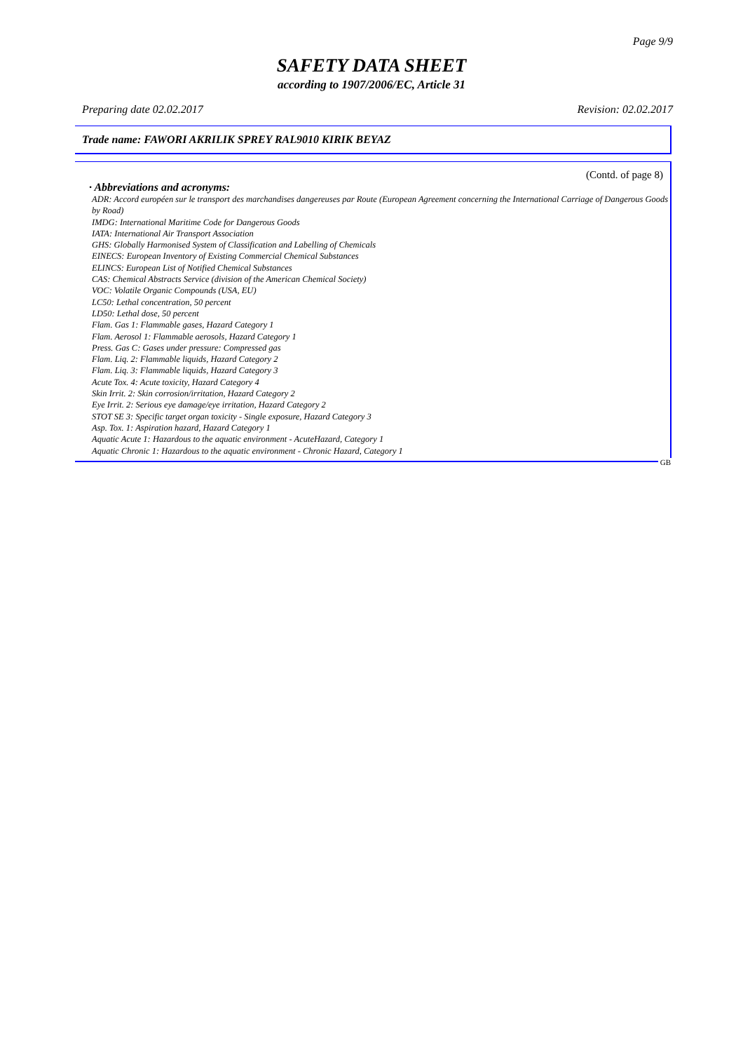Page 9/9
SAFETY DATA SHEET
according to 1907/2006/EC, Article 31
Preparing date 02.02.2017 Revision: 02.02.2017
Trade name: FAWORI AKRILIK SPREY RAL9010 KIRIK BEYAZ
(Contd. of page 8)
· Abbreviations and acronyms:
ADR: Accord européen sur le transport des marchandises dangereuses par Route (European Agreement concerning the International Carriage of Dangerous Goods by Road)
IMDG: International Maritime Code for Dangerous Goods
IATA: International Air Transport Association
GHS: Globally Harmonised System of Classification and Labelling of Chemicals
EINECS: European Inventory of Existing Commercial Chemical Substances
ELINCS: European List of Notified Chemical Substances
CAS: Chemical Abstracts Service (division of the American Chemical Society)
VOC: Volatile Organic Compounds (USA, EU)
LC50: Lethal concentration, 50 percent
LD50: Lethal dose, 50 percent
Flam. Gas 1: Flammable gases, Hazard Category 1
Flam. Aerosol 1: Flammable aerosols, Hazard Category 1
Press. Gas C: Gases under pressure: Compressed gas
Flam. Liq. 2: Flammable liquids, Hazard Category 2
Flam. Liq. 3: Flammable liquids, Hazard Category 3
Acute Tox. 4: Acute toxicity, Hazard Category 4
Skin Irrit. 2: Skin corrosion/irritation, Hazard Category 2
Eye Irrit. 2: Serious eye damage/eye irritation, Hazard Category 2
STOT SE 3: Specific target organ toxicity - Single exposure, Hazard Category 3
Asp. Tox. 1: Aspiration hazard, Hazard Category 1
Aquatic Acute 1: Hazardous to the aquatic environment - AcuteHazard, Category 1
Aquatic Chronic 1: Hazardous to the aquatic environment - Chronic Hazard, Category 1
GB